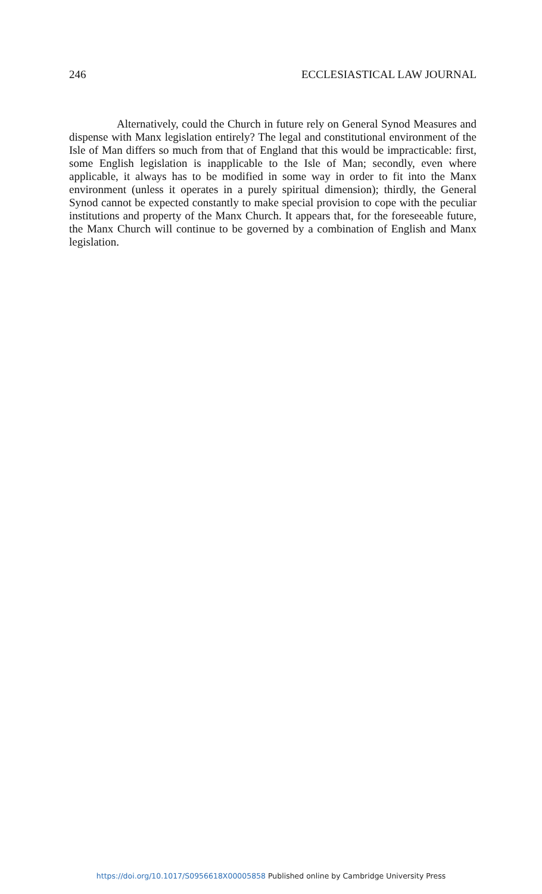246 ECCLESIASTICAL LAW JOURNAL
Alternatively, could the Church in future rely on General Synod Measures and dispense with Manx legislation entirely? The legal and constitutional environment of the Isle of Man differs so much from that of England that this would be impracticable: first, some English legislation is inapplicable to the Isle of Man; secondly, even where applicable, it always has to be modified in some way in order to fit into the Manx environment (unless it operates in a purely spiritual dimension); thirdly, the General Synod cannot be expected constantly to make special provision to cope with the peculiar institutions and property of the Manx Church. It appears that, for the foreseeable future, the Manx Church will continue to be governed by a combination of English and Manx legislation.
https://doi.org/10.1017/S0956618X00005858 Published online by Cambridge University Press